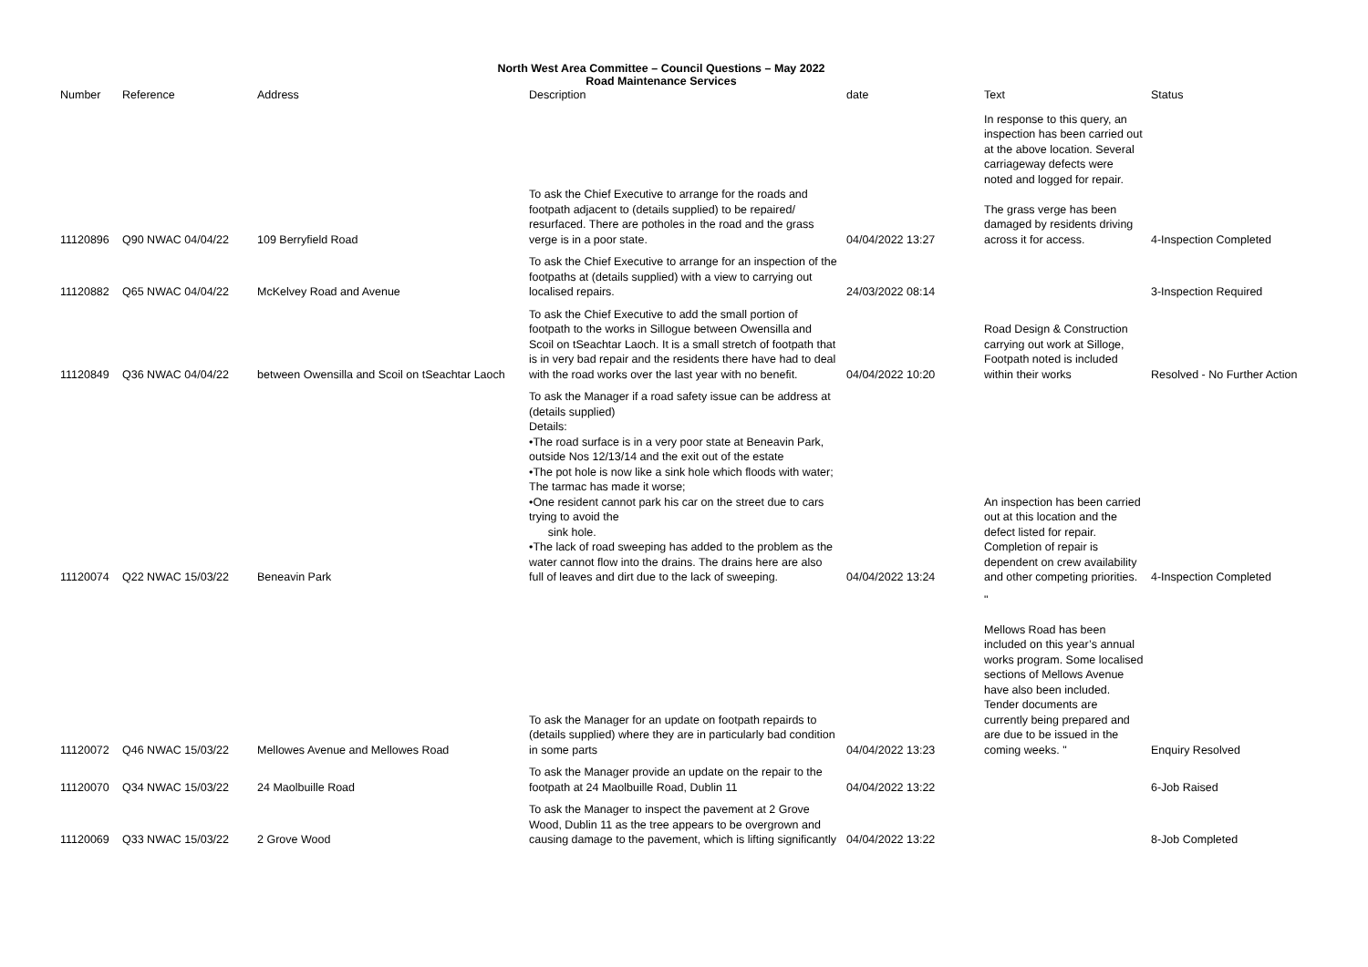North West Area Committee – Council Questions – May 2022
Road Maintenance Services
| Number | Reference | Address | Description | date | | Text | Status |
| --- | --- | --- | --- | --- | --- | --- | --- |
| 11120896 | Q90 NWAC 04/04/22 | 109 Berryfield Road | To ask the Chief Executive to arrange for the roads and footpath adjacent to (details supplied) to be repaired/ resurfaced. There are potholes in the road and the grass verge is in a poor state. | 04/04/2022 13:27 | | In response to this query, an inspection has been carried out at the above location. Several carriageway defects were noted and logged for repair. The grass verge has been damaged by residents driving across it for access. | 4-Inspection Completed |
| 11120882 | Q65 NWAC 04/04/22 | McKelvey Road and Avenue | To ask the Chief Executive to arrange for an inspection of the footpaths at (details supplied) with a view to carrying out localised repairs. | 24/03/2022 08:14 | | | 3-Inspection Required |
| 11120849 | Q36 NWAC 04/04/22 | between Owensilla and Scoil on tSeachtar Laoch | To ask the Chief Executive to add the small portion of footpath to the works in Sillogue between Owensilla and Scoil on tSeachtar Laoch. It is a small stretch of footpath that is in very bad repair and the residents there have had to deal with the road works over the last year with no benefit. | 04/04/2022 10:20 | | Road Design & Construction carrying out work at Silloge, Footpath noted is included within their works | Resolved - No Further Action |
| 11120074 | Q22 NWAC 15/03/22 | Beneavin Park | To ask the Manager if a road safety issue can be address at (details supplied) Details: •The road surface is in a very poor state at Beneavin Park, outside Nos 12/13/14 and the exit out of the estate •The pot hole is now like a sink hole which floods with water; The tarmac has made it worse; •One resident cannot park his car on the street due to cars trying to avoid the sink hole. •The lack of road sweeping has added to the problem as the water cannot flow into the drains. The drains here are also full of leaves and dirt due to the lack of sweeping. | 04/04/2022 13:24 | | An inspection has been carried out at this location and the defect listed for repair. Completion of repair is dependent on crew availability and other competing priorities. | 4-Inspection Completed |
| 11120072 | Q46 NWAC 15/03/22 | Mellowes Avenue and Mellowes Road | To ask the Manager for an update on footpath repairds to (details supplied) where they are in particularly bad condition in some parts | 04/04/2022 13:23 | | " Mellows Road has been included on this year’s annual works program. Some localised sections of Mellows Avenue have also been included. Tender documents are currently being prepared and are due to be issued in the coming weeks. " | Enquiry Resolved |
| 11120070 | Q34 NWAC 15/03/22 | 24 Maolbuille Road | To ask the Manager provide an update on the repair to the footpath at 24 Maolbuille Road, Dublin 11 | 04/04/2022 13:22 | | | 6-Job Raised |
| 11120069 | Q33 NWAC 15/03/22 | 2 Grove Wood | To ask the Manager to inspect the pavement at 2 Grove Wood, Dublin 11 as the tree appears to be overgrown and causing damage to the pavement, which is lifting significantly | 04/04/2022 13:22 | | | 8-Job Completed |